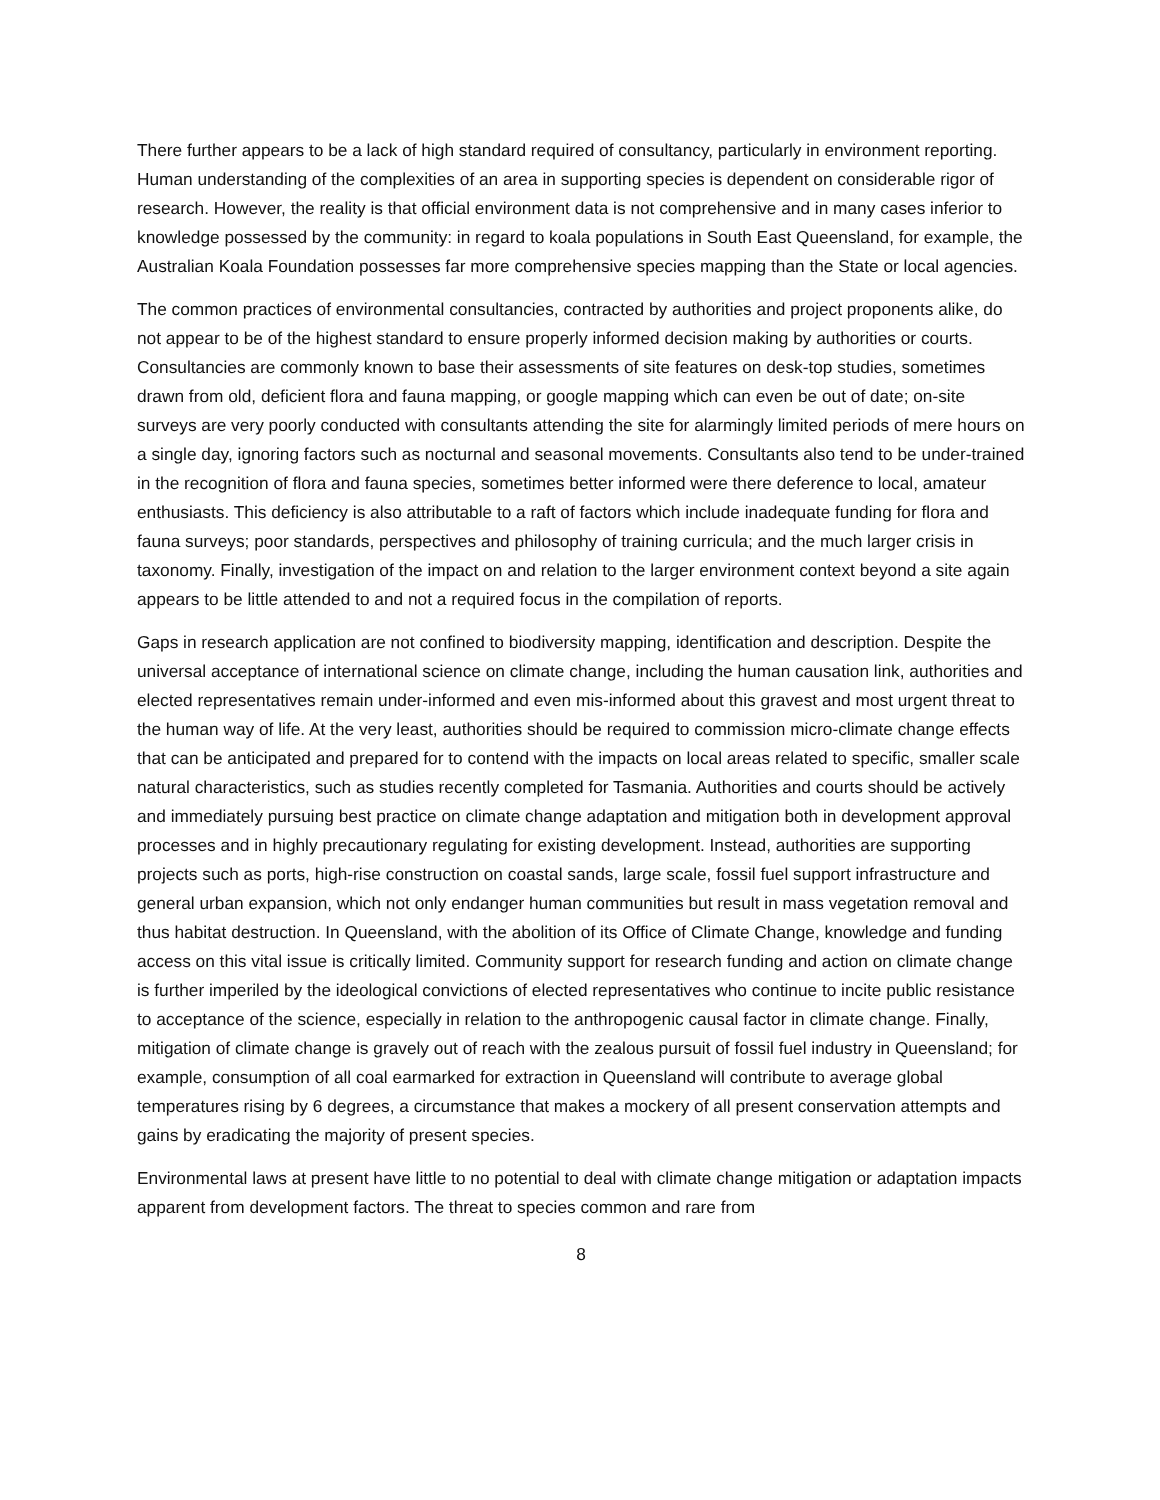There further appears to be a lack of high standard required of consultancy, particularly in environment reporting. Human understanding of the complexities of an area in supporting species is dependent on considerable rigor of research. However, the reality is that official environment data is not comprehensive and in many cases inferior to knowledge possessed by the community: in regard to koala populations in South East Queensland, for example, the Australian Koala Foundation possesses far more comprehensive species mapping than the State or local agencies.
The common practices of environmental consultancies, contracted by authorities and project proponents alike, do not appear to be of the highest standard to ensure properly informed decision making by authorities or courts. Consultancies are commonly known to base their assessments of site features on desk-top studies, sometimes drawn from old, deficient flora and fauna mapping, or google mapping which can even be out of date; on-site surveys are very poorly conducted with consultants attending the site for alarmingly limited periods of mere hours on a single day, ignoring factors such as nocturnal and seasonal movements. Consultants also tend to be under-trained in the recognition of flora and fauna species, sometimes better informed were there deference to local, amateur enthusiasts. This deficiency is also attributable to a raft of factors which include inadequate funding for flora and fauna surveys; poor standards, perspectives and philosophy of training curricula; and the much larger crisis in taxonomy. Finally, investigation of the impact on and relation to the larger environment context beyond a site again appears to be little attended to and not a required focus in the compilation of reports.
Gaps in research application are not confined to biodiversity mapping, identification and description. Despite the universal acceptance of international science on climate change, including the human causation link, authorities and elected representatives remain under-informed and even mis-informed about this gravest and most urgent threat to the human way of life. At the very least, authorities should be required to commission micro-climate change effects that can be anticipated and prepared for to contend with the impacts on local areas related to specific, smaller scale natural characteristics, such as studies recently completed for Tasmania. Authorities and courts should be actively and immediately pursuing best practice on climate change adaptation and mitigation both in development approval processes and in highly precautionary regulating for existing development. Instead, authorities are supporting projects such as ports, high-rise construction on coastal sands, large scale, fossil fuel support infrastructure and general urban expansion, which not only endanger human communities but result in mass vegetation removal and thus habitat destruction. In Queensland, with the abolition of its Office of Climate Change, knowledge and funding access on this vital issue is critically limited. Community support for research funding and action on climate change is further imperiled by the ideological convictions of elected representatives who continue to incite public resistance to acceptance of the science, especially in relation to the anthropogenic causal factor in climate change. Finally, mitigation of climate change is gravely out of reach with the zealous pursuit of fossil fuel industry in Queensland; for example, consumption of all coal earmarked for extraction in Queensland will contribute to average global temperatures rising by 6 degrees, a circumstance that makes a mockery of all present conservation attempts and gains by eradicating the majority of present species.
Environmental laws at present have little to no potential to deal with climate change mitigation or adaptation impacts apparent from development factors. The threat to species common and rare from
8